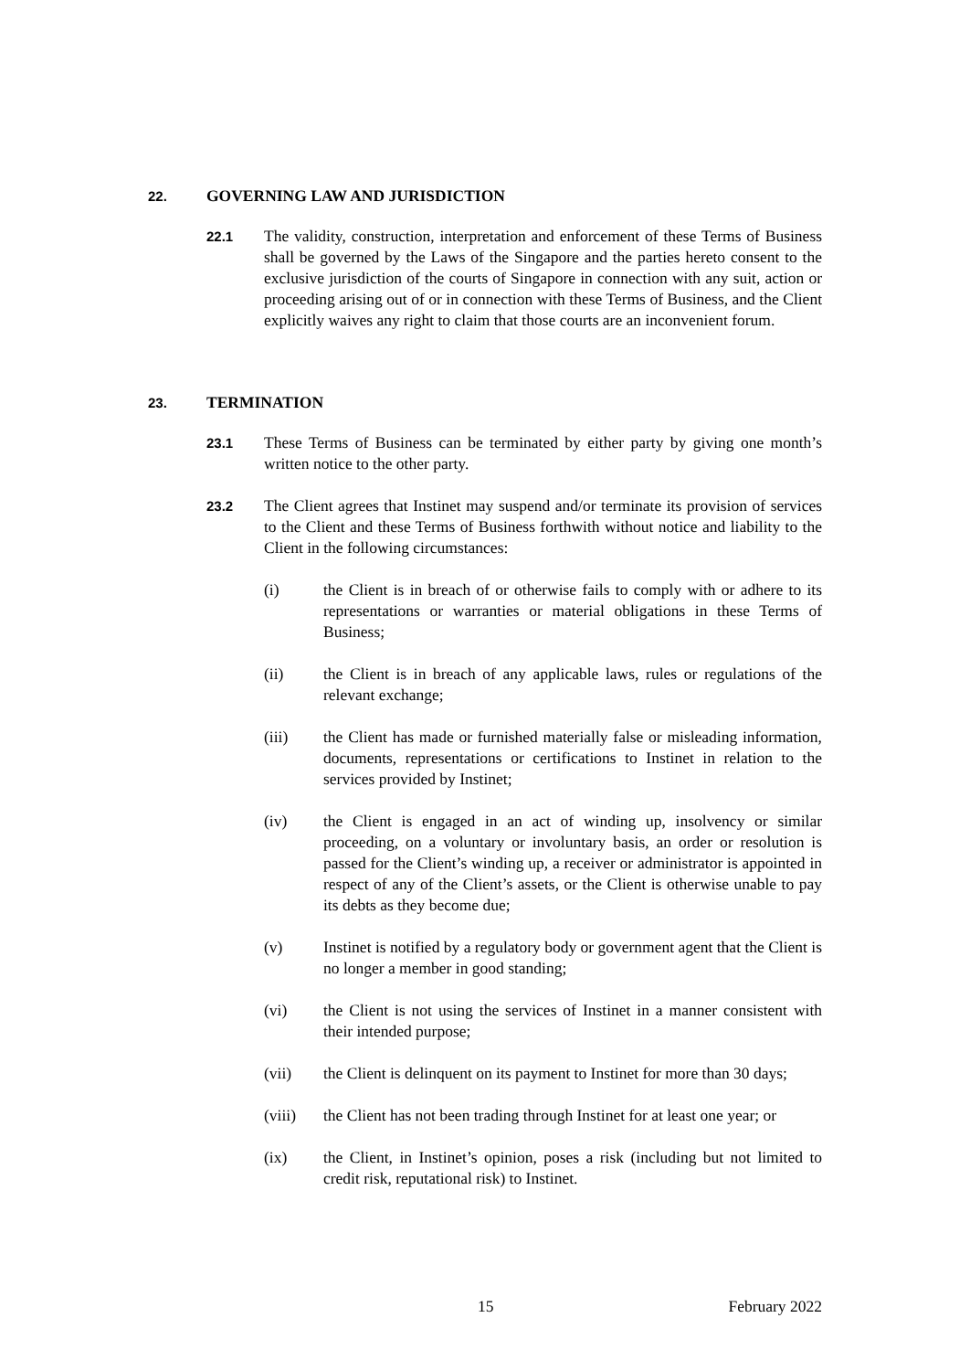22. GOVERNING LAW AND JURISDICTION
22.1 The validity, construction, interpretation and enforcement of these Terms of Business shall be governed by the Laws of the Singapore and the parties hereto consent to the exclusive jurisdiction of the courts of Singapore in connection with any suit, action or proceeding arising out of or in connection with these Terms of Business, and the Client explicitly waives any right to claim that those courts are an inconvenient forum.
23. TERMINATION
23.1 These Terms of Business can be terminated by either party by giving one month’s written notice to the other party.
23.2 The Client agrees that Instinet may suspend and/or terminate its provision of services to the Client and these Terms of Business forthwith without notice and liability to the Client in the following circumstances:
(i) the Client is in breach of or otherwise fails to comply with or adhere to its representations or warranties or material obligations in these Terms of Business;
(ii) the Client is in breach of any applicable laws, rules or regulations of the relevant exchange;
(iii) the Client has made or furnished materially false or misleading information, documents, representations or certifications to Instinet in relation to the services provided by Instinet;
(iv) the Client is engaged in an act of winding up, insolvency or similar proceeding, on a voluntary or involuntary basis, an order or resolution is passed for the Client’s winding up, a receiver or administrator is appointed in respect of any of the Client’s assets, or the Client is otherwise unable to pay its debts as they become due;
(v) Instinet is notified by a regulatory body or government agent that the Client is no longer a member in good standing;
(vi) the Client is not using the services of Instinet in a manner consistent with their intended purpose;
(vii) the Client is delinquent on its payment to Instinet for more than 30 days;
(viii) the Client has not been trading through Instinet for at least one year; or
(ix) the Client, in Instinet’s opinion, poses a risk (including but not limited to credit risk, reputational risk) to Instinet.
15 February 2022